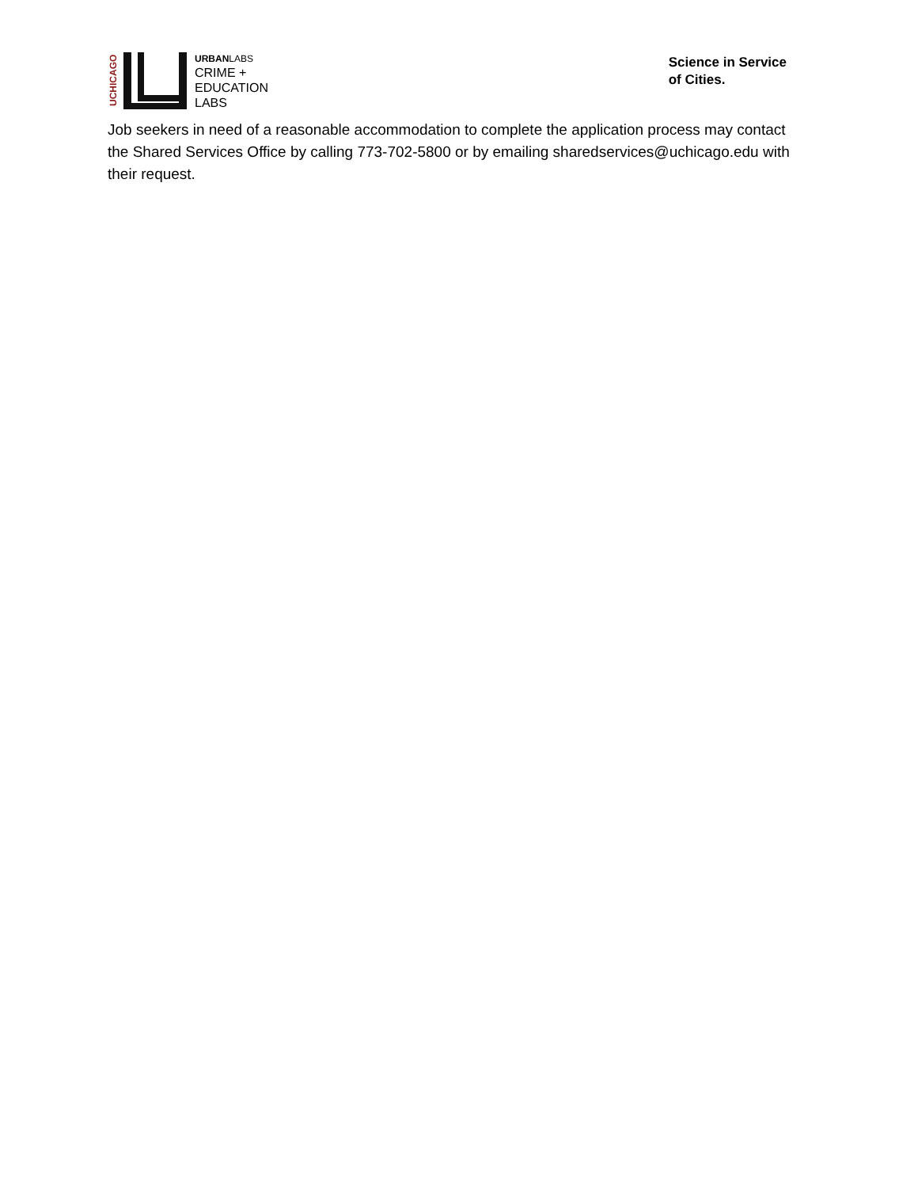UCHICAGO
URBANLABS
CRIME +
EDUCATION
LABS
Science in Service
of Cities.
Job seekers in need of a reasonable accommodation to complete the application process may contact the Shared Services Office by calling 773-702-5800 or by emailing sharedservices@uchicago.edu with their request.